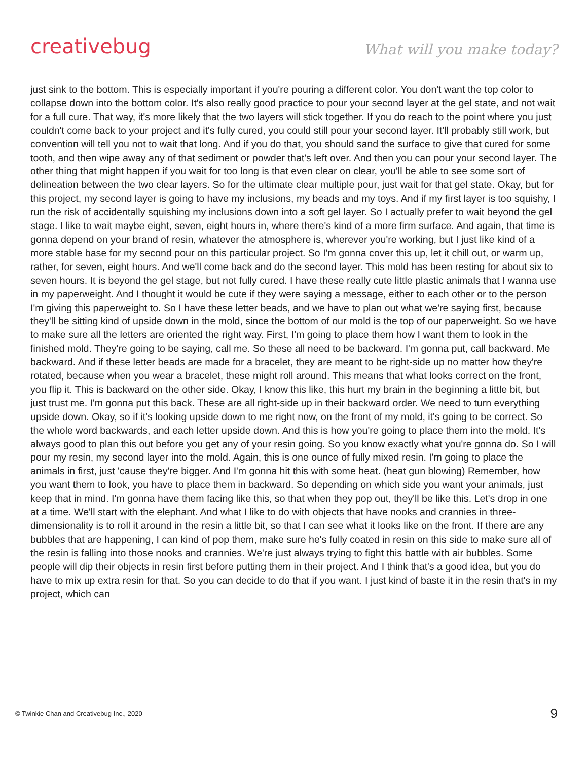creativebug What will you make today?
just sink to the bottom. This is especially important if you're pouring a different color. You don't want the top color to collapse down into the bottom color. It's also really good practice to pour your second layer at the gel state, and not wait for a full cure. That way, it's more likely that the two layers will stick together. If you do reach to the point where you just couldn't come back to your project and it's fully cured, you could still pour your second layer. It'll probably still work, but convention will tell you not to wait that long. And if you do that, you should sand the surface to give that cured for some tooth, and then wipe away any of that sediment or powder that's left over. And then you can pour your second layer. The other thing that might happen if you wait for too long is that even clear on clear, you'll be able to see some sort of delineation between the two clear layers. So for the ultimate clear multiple pour, just wait for that gel state. Okay, but for this project, my second layer is going to have my inclusions, my beads and my toys. And if my first layer is too squishy, I run the risk of accidentally squishing my inclusions down into a soft gel layer. So I actually prefer to wait beyond the gel stage. I like to wait maybe eight, seven, eight hours in, where there's kind of a more firm surface. And again, that time is gonna depend on your brand of resin, whatever the atmosphere is, wherever you're working, but I just like kind of a more stable base for my second pour on this particular project. So I'm gonna cover this up, let it chill out, or warm up, rather, for seven, eight hours. And we'll come back and do the second layer. This mold has been resting for about six to seven hours. It is beyond the gel stage, but not fully cured. I have these really cute little plastic animals that I wanna use in my paperweight. And I thought it would be cute if they were saying a message, either to each other or to the person I'm giving this paperweight to. So I have these letter beads, and we have to plan out what we're saying first, because they'll be sitting kind of upside down in the mold, since the bottom of our mold is the top of our paperweight. So we have to make sure all the letters are oriented the right way. First, I'm going to place them how I want them to look in the finished mold. They're going to be saying, call me. So these all need to be backward. I'm gonna put, call backward. Me backward. And if these letter beads are made for a bracelet, they are meant to be right-side up no matter how they're rotated, because when you wear a bracelet, these might roll around. This means that what looks correct on the front, you flip it. This is backward on the other side. Okay, I know this like, this hurt my brain in the beginning a little bit, but just trust me. I'm gonna put this back. These are all right-side up in their backward order. We need to turn everything upside down. Okay, so if it's looking upside down to me right now, on the front of my mold, it's going to be correct. So the whole word backwards, and each letter upside down. And this is how you're going to place them into the mold. It's always good to plan this out before you get any of your resin going. So you know exactly what you're gonna do. So I will pour my resin, my second layer into the mold. Again, this is one ounce of fully mixed resin. I'm going to place the animals in first, just 'cause they're bigger. And I'm gonna hit this with some heat. (heat gun blowing) Remember, how you want them to look, you have to place them in backward. So depending on which side you want your animals, just keep that in mind. I'm gonna have them facing like this, so that when they pop out, they'll be like this. Let's drop in one at a time. We'll start with the elephant. And what I like to do with objects that have nooks and crannies in three-dimensionality is to roll it around in the resin a little bit, so that I can see what it looks like on the front. If there are any bubbles that are happening, I can kind of pop them, make sure he's fully coated in resin on this side to make sure all of the resin is falling into those nooks and crannies. We're just always trying to fight this battle with air bubbles. Some people will dip their objects in resin first before putting them in their project. And I think that's a good idea, but you do have to mix up extra resin for that. So you can decide to do that if you want. I just kind of baste it in the resin that's in my project, which can
© Twinkie Chan and Creativebug Inc., 2020 9